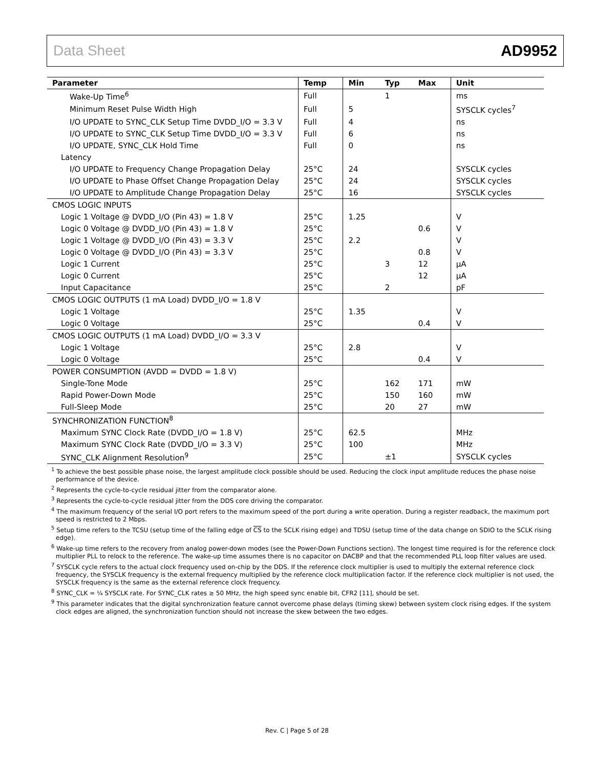Data Sheet AD9952
| Parameter | Temp | Min | Typ | Max | Unit |
| --- | --- | --- | --- | --- | --- |
| Wake-Up Time<sup>6</sup> | Full | | 1 | | ms |
| Minimum Reset Pulse Width High | Full | 5 | | | SYSCLK cycles<sup>7</sup> |
| I/O UPDATE to SYNC_CLK Setup Time DVDD_I/O = 3.3 V | Full | 4 | | | ns |
| I/O UPDATE to SYNC_CLK Setup Time DVDD_I/O = 3.3 V | Full | 6 | | | ns |
| I/O UPDATE, SYNC_CLK Hold Time | Full | 0 | | | ns |
| Latency | | | | | |
| I/O UPDATE to Frequency Change Propagation Delay | 25°C | 24 | | | SYSCLK cycles |
| I/O UPDATE to Phase Offset Change Propagation Delay | 25°C | 24 | | | SYSCLK cycles |
| I/O UPDATE to Amplitude Change Propagation Delay | 25°C | 16 | | | SYSCLK cycles |
| CMOS LOGIC INPUTS | | | | | |
| Logic 1 Voltage @ DVDD_I/O (Pin 43) = 1.8 V | 25°C | 1.25 | | | V |
| Logic 0 Voltage @ DVDD_I/O (Pin 43) = 1.8 V | 25°C | | | 0.6 | V |
| Logic 1 Voltage @ DVDD_I/O (Pin 43) = 3.3 V | 25°C | 2.2 | | | V |
| Logic 0 Voltage @ DVDD_I/O (Pin 43) = 3.3 V | 25°C | | | 0.8 | V |
| Logic 1 Current | 25°C | | 3 | 12 | µA |
| Logic 0 Current | 25°C | | | 12 | µA |
| Input Capacitance | 25°C | | 2 | | pF |
| CMOS LOGIC OUTPUTS (1 mA Load) DVDD_I/O = 1.8 V | | | | | |
| Logic 1 Voltage | 25°C | 1.35 | | | V |
| Logic 0 Voltage | 25°C | | | 0.4 | V |
| CMOS LOGIC OUTPUTS (1 mA Load) DVDD_I/O = 3.3 V | | | | | |
| Logic 1 Voltage | 25°C | 2.8 | | | V |
| Logic 0 Voltage | 25°C | | | 0.4 | V |
| POWER CONSUMPTION (AVDD = DVDD = 1.8 V) | | | | | |
| Single-Tone Mode | 25°C | | 162 | 171 | mW |
| Rapid Power-Down Mode | 25°C | | 150 | 160 | mW |
| Full-Sleep Mode | 25°C | | 20 | 27 | mW |
| SYNCHRONIZATION FUNCTION<sup>8</sup> | | | | | |
| Maximum SYNC Clock Rate (DVDD_I/O = 1.8 V) | 25°C | 62.5 | | | MHz |
| Maximum SYNC Clock Rate (DVDD_I/O = 3.3 V) | 25°C | 100 | | | MHz |
| SYNC_CLK Alignment Resolution<sup>9</sup> | 25°C | | ±1 | | SYSCLK cycles |
<sup>1</sup> To achieve the best possible phase noise, the largest amplitude clock possible should be used. Reducing the clock input amplitude reduces the phase noise performance of the device.
<sup>2</sup> Represents the cycle-to-cycle residual jitter from the comparator alone.
<sup>3</sup> Represents the cycle-to-cycle residual jitter from the DDS core driving the comparator.
<sup>4</sup> The maximum frequency of the serial I/O port refers to the maximum speed of the port during a write operation. During a register readback, the maximum port speed is restricted to 2 Mbps.
<sup>5</sup> Setup time refers to the TCSU (setup time of the falling edge of CS to the SCLK rising edge) and TDSU (setup time of the data change on SDIO to the SCLK rising edge).
<sup>6</sup> Wake-up time refers to the recovery from analog power-down modes (see the Power-Down Functions section). The longest time required is for the reference clock multiplier PLL to relock to the reference. The wake-up time assumes there is no capacitor on DACBP and that the recommended PLL loop filter values are used.
<sup>7</sup> SYSCLK cycle refers to the actual clock frequency used on-chip by the DDS. If the reference clock multiplier is used to multiply the external reference clock frequency, the SYSCLK frequency is the external frequency multiplied by the reference clock multiplication factor. If the reference clock multiplier is not used, the SYSCLK frequency is the same as the external reference clock frequency.
<sup>8</sup> SYNC_CLK = ¼ SYSCLK rate. For SYNC_CLK rates ≥ 50 MHz, the high speed sync enable bit, CFR2 [11], should be set.
<sup>9</sup> This parameter indicates that the digital synchronization feature cannot overcome phase delays (timing skew) between system clock rising edges. If the system clock edges are aligned, the synchronization function should not increase the skew between the two edges.
Rev. C | Page 5 of 28